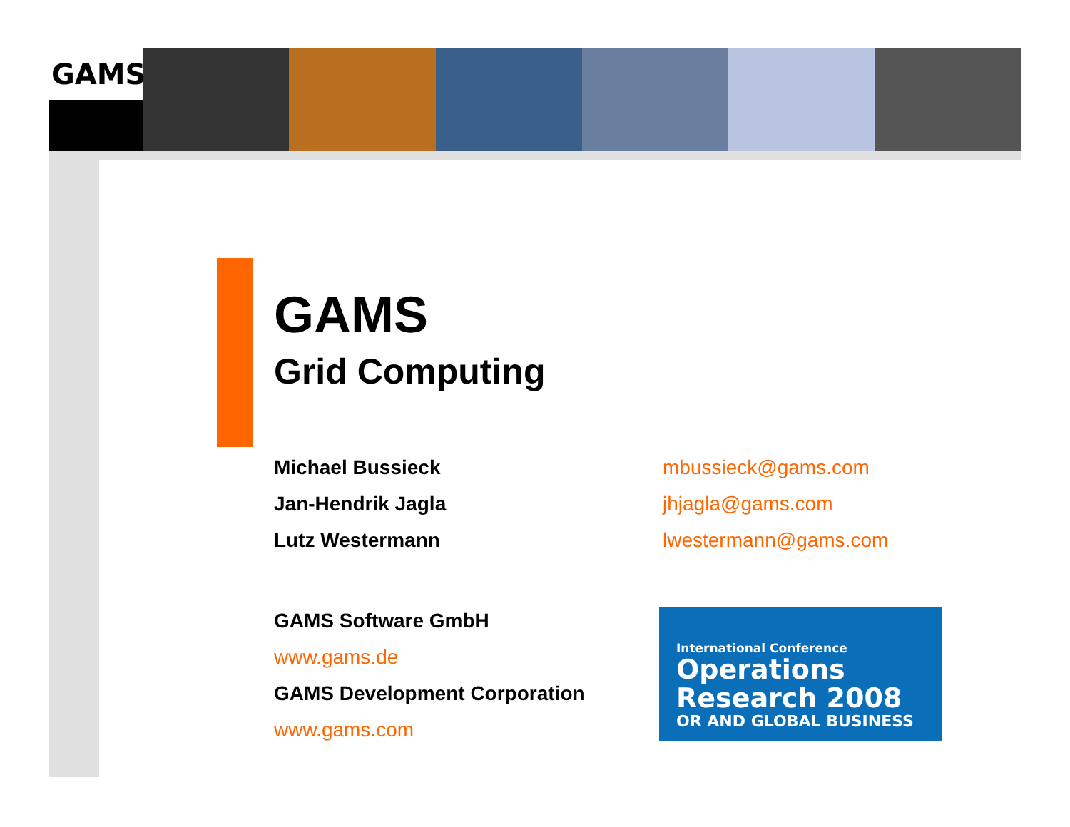GAMS
GAMS
Grid Computing
Michael Bussieck mbussieck@gams.com
Jan-Hendrik Jagla jhjagla@gams.com
Lutz Westermann lwestermann@gams.com
GAMS Software GmbH
www.gams.de
GAMS Development Corporation
www.gams.com
International Conference
Operations
Research 2008
OR AND GLOBAL BUSINESS